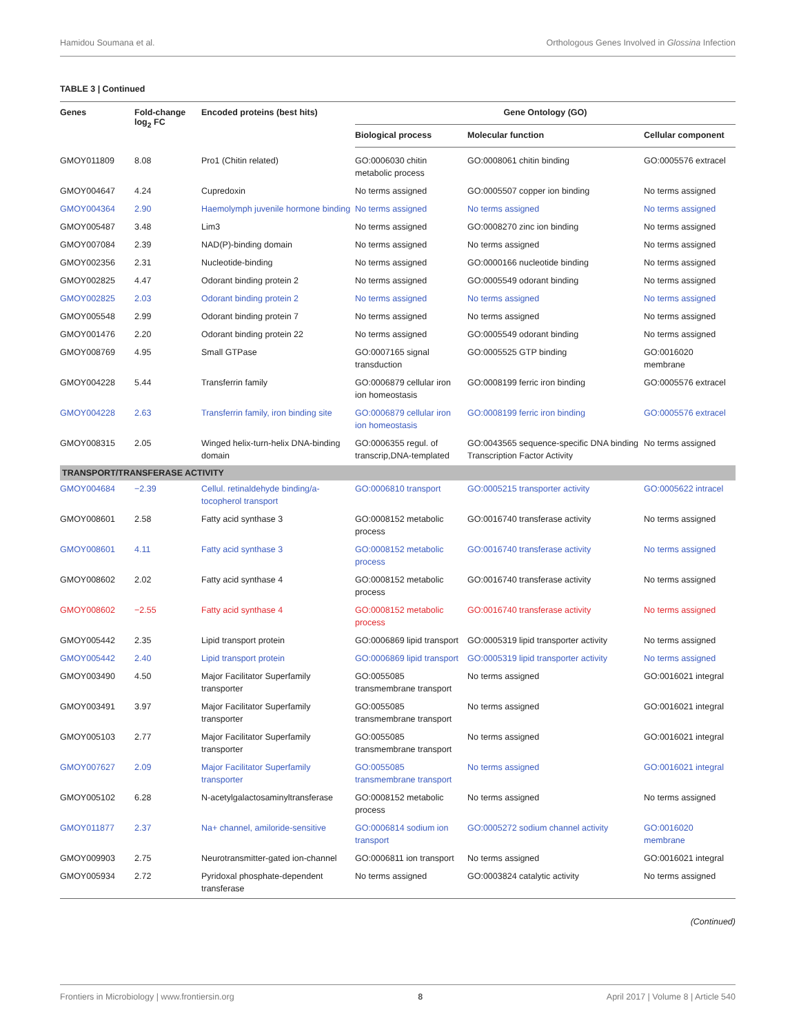Hamidou Soumana et al. Orthologous Genes Involved in Glossina Infection
TABLE 3 | Continued
| Genes | Fold-change log<sub>2</sub> FC | Encoded proteins (best hits) | Gene Ontology (GO) | | |
| --- | --- | --- | --- | --- | --- |
| | | | Biological process | Molecular function | Cellular component |
| GMOY011809 | 8.08 | Pro1 (Chitin related) | GO:0006030 chitin metabolic process | GO:0008061 chitin binding | GO:0005576 extracel |
| GMOY004647 | 4.24 | Cupredoxin | No terms assigned | GO:0005507 copper ion binding | No terms assigned |
| GMOY004364 | 2.90 | Haemolymph juvenile hormone binding | No terms assigned | No terms assigned | No terms assigned |
| GMOY005487 | 3.48 | Lim3 | No terms assigned | GO:0008270 zinc ion binding | No terms assigned |
| GMOY007084 | 2.39 | NAD(P)-binding domain | No terms assigned | No terms assigned | No terms assigned |
| GMOY002356 | 2.31 | Nucleotide-binding | No terms assigned | GO:0000166 nucleotide binding | No terms assigned |
| GMOY002825 | 4.47 | Odorant binding protein 2 | No terms assigned | GO:0005549 odorant binding | No terms assigned |
| GMOY002825 | 2.03 | Odorant binding protein 2 | No terms assigned | No terms assigned | No terms assigned |
| GMOY005548 | 2.99 | Odorant binding protein 7 | No terms assigned | No terms assigned | No terms assigned |
| GMOY001476 | 2.20 | Odorant binding protein 22 | No terms assigned | GO:0005549 odorant binding | No terms assigned |
| GMOY008769 | 4.95 | Small GTPase | GO:0007165 signal transduction | GO:0005525 GTP binding | GO:0016020 membrane |
| GMOY004228 | 5.44 | Transferrin family | GO:0006879 cellular iron ion homeostasis | GO:0008199 ferric iron binding | GO:0005576 extracel |
| GMOY004228 | 2.63 | Transferrin family, iron binding site | GO:0006879 cellular iron ion homeostasis | GO:0008199 ferric iron binding | GO:0005576 extracel |
| GMOY008315 | 2.05 | Winged helix-turn-helix DNA-binding domain | GO:0006355 regul. of transcrip,DNA-templated | GO:0043565 sequence-specific DNA binding Transcription Factor Activity | No terms assigned |
| TRANSPORT/TRANSFERASE ACTIVITY | | | | | |
| GMOY004684 | −2.39 | Cellul. retinaldehyde binding/a-tocopherol transport | GO:0006810 transport | GO:0005215 transporter activity | GO:0005622 intracel |
| GMOY008601 | 2.58 | Fatty acid synthase 3 | GO:0008152 metabolic process | GO:0016740 transferase activity | No terms assigned |
| GMOY008601 | 4.11 | Fatty acid synthase 3 | GO:0008152 metabolic process | GO:0016740 transferase activity | No terms assigned |
| GMOY008602 | 2.02 | Fatty acid synthase 4 | GO:0008152 metabolic process | GO:0016740 transferase activity | No terms assigned |
| GMOY008602 | −2.55 | Fatty acid synthase 4 | GO:0008152 metabolic process | GO:0016740 transferase activity | No terms assigned |
| GMOY005442 | 2.35 | Lipid transport protein | GO:0006869 lipid transport | GO:0005319 lipid transporter activity | No terms assigned |
| GMOY005442 | 2.40 | Lipid transport protein | GO:0006869 lipid transport | GO:0005319 lipid transporter activity | No terms assigned |
| GMOY003490 | 4.50 | Major Facilitator Superfamily transporter | GO:0055085 transmembrane transport | No terms assigned | GO:0016021 integral |
| GMOY003491 | 3.97 | Major Facilitator Superfamily transporter | GO:0055085 transmembrane transport | No terms assigned | GO:0016021 integral |
| GMOY005103 | 2.77 | Major Facilitator Superfamily transporter | GO:0055085 transmembrane transport | No terms assigned | GO:0016021 integral |
| GMOY007627 | 2.09 | Major Facilitator Superfamily transporter | GO:0055085 transmembrane transport | No terms assigned | GO:0016021 integral |
| GMOY005102 | 6.28 | N-acetylgalactosaminyltransferase | GO:0008152 metabolic process | No terms assigned | No terms assigned |
| GMOY011877 | 2.37 | Na+ channel, amiloride-sensitive | GO:0006814 sodium ion transport | GO:0005272 sodium channel activity | GO:0016020 membrane |
| GMOY009903 | 2.75 | Neurotransmitter-gated ion-channel | GO:0006811 ion transport | No terms assigned | GO:0016021 integral |
| GMOY005934 | 2.72 | Pyridoxal phosphate-dependent transferase | No terms assigned | GO:0003824 catalytic activity | No terms assigned |
(Continued)
Frontiers in Microbiology | www.frontiersin.org 8 April 2017 | Volume 8 | Article 540